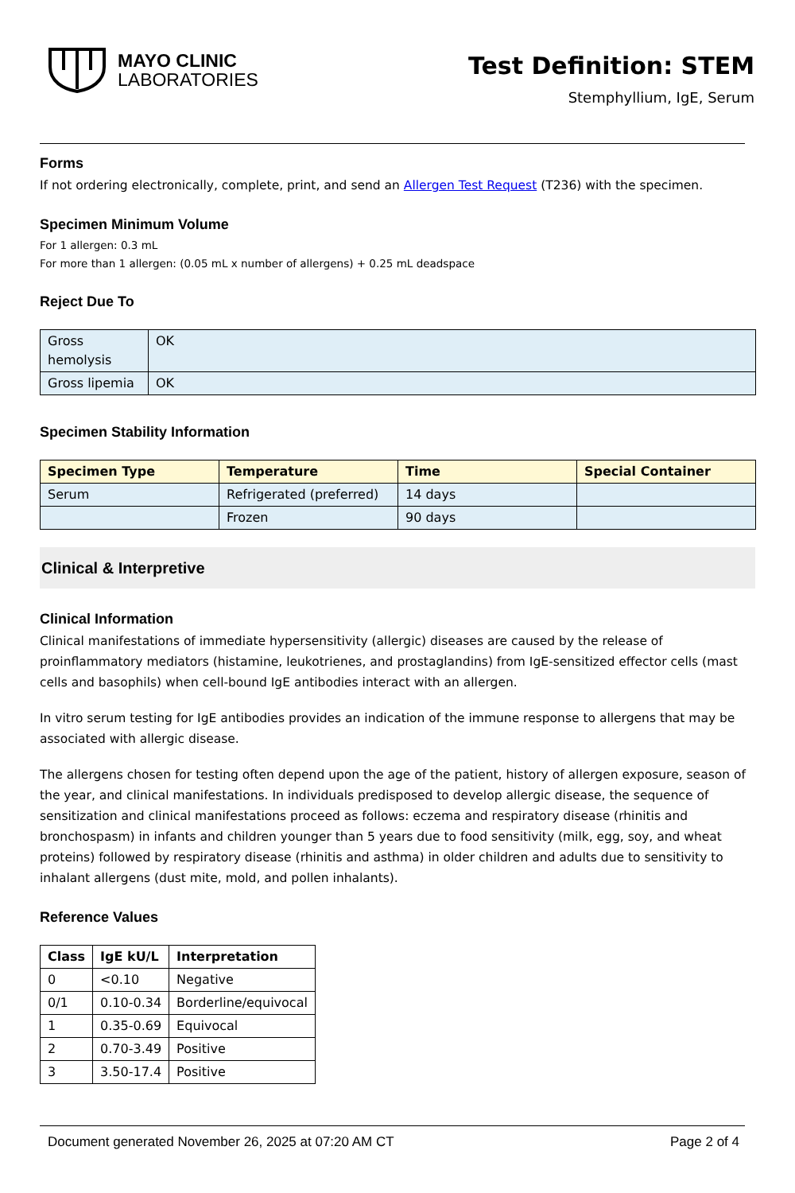MAYO CLINIC
LABORATORIES
Test Definition: STEM
Stemphyllium, IgE, Serum
Forms
If not ordering electronically, complete, print, and send an Allergen Test Request (T236) with the specimen.
Specimen Minimum Volume
For 1 allergen: 0.3 mL
For more than 1 allergen: (0.05 mL x number of allergens) + 0.25 mL deadspace
Reject Due To
| Gross hemolysis | OK |
| Gross lipemia | OK |
Specimen Stability Information
| Specimen Type | Temperature | Time | Special Container |
| --- | --- | --- | --- |
| Serum | Refrigerated (preferred) | 14 days | |
| | Frozen | 90 days | |
Clinical & Interpretive
Clinical Information
Clinical manifestations of immediate hypersensitivity (allergic) diseases are caused by the release of proinflammatory mediators (histamine, leukotrienes, and prostaglandins) from IgE-sensitized effector cells (mast cells and basophils) when cell-bound IgE antibodies interact with an allergen.
In vitro serum testing for IgE antibodies provides an indication of the immune response to allergens that may be associated with allergic disease.
The allergens chosen for testing often depend upon the age of the patient, history of allergen exposure, season of the year, and clinical manifestations. In individuals predisposed to develop allergic disease, the sequence of sensitization and clinical manifestations proceed as follows: eczema and respiratory disease (rhinitis and bronchospasm) in infants and children younger than 5 years due to food sensitivity (milk, egg, soy, and wheat proteins) followed by respiratory disease (rhinitis and asthma) in older children and adults due to sensitivity to inhalant allergens (dust mite, mold, and pollen inhalants).
Reference Values
| Class | IgE kU/L | Interpretation |
| --- | --- | --- |
| 0 | <0.10 | Negative |
| 0/1 | 0.10-0.34 | Borderline/equivocal |
| 1 | 0.35-0.69 | Equivocal |
| 2 | 0.70-3.49 | Positive |
| 3 | 3.50-17.4 | Positive |
Document generated November 26, 2025 at 07:20 AM CT Page 2 of 4